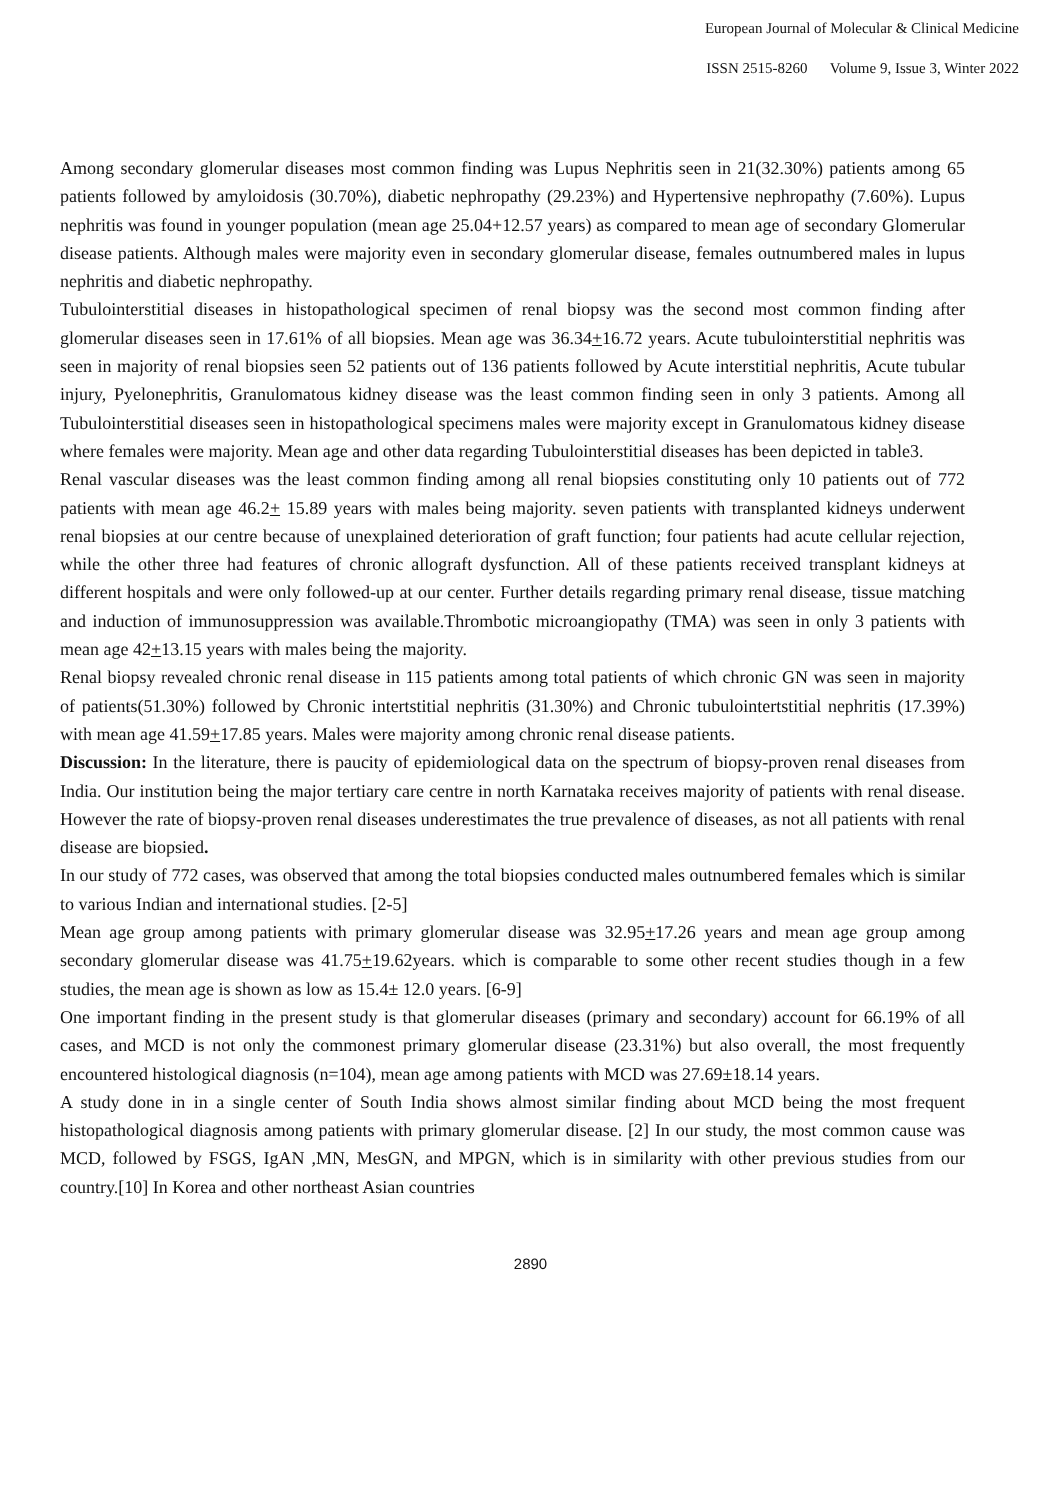European Journal of Molecular & Clinical Medicine
ISSN 2515-8260 Volume 9, Issue 3, Winter 2022
Among secondary glomerular diseases most common finding was Lupus Nephritis seen in 21(32.30%) patients among 65 patients followed by amyloidosis (30.70%), diabetic nephropathy (29.23%) and Hypertensive nephropathy (7.60%). Lupus nephritis was found in younger population (mean age 25.04+12.57 years) as compared to mean age of secondary Glomerular disease patients. Although males were majority even in secondary glomerular disease, females outnumbered males in lupus nephritis and diabetic nephropathy.
Tubulointerstitial diseases in histopathological specimen of renal biopsy was the second most common finding after glomerular diseases seen in 17.61% of all biopsies. Mean age was 36.34+16.72 years. Acute tubulointerstitial nephritis was seen in majority of renal biopsies seen 52 patients out of 136 patients followed by Acute interstitial nephritis, Acute tubular injury, Pyelonephritis, Granulomatous kidney disease was the least common finding seen in only 3 patients. Among all Tubulointerstitial diseases seen in histopathological specimens males were majority except in Granulomatous kidney disease where females were majority. Mean age and other data regarding Tubulointerstitial diseases has been depicted in table3.
Renal vascular diseases was the least common finding among all renal biopsies constituting only 10 patients out of 772 patients with mean age 46.2+ 15.89 years with males being majority. seven patients with transplanted kidneys underwent renal biopsies at our centre because of unexplained deterioration of graft function; four patients had acute cellular rejection, while the other three had features of chronic allograft dysfunction. All of these patients received transplant kidneys at different hospitals and were only followed-up at our center. Further details regarding primary renal disease, tissue matching and induction of immunosuppression was available.Thrombotic microangiopathy (TMA) was seen in only 3 patients with mean age 42+13.15 years with males being the majority.
Renal biopsy revealed chronic renal disease in 115 patients among total patients of which chronic GN was seen in majority of patients(51.30%) followed by Chronic intertstitial nephritis (31.30%) and Chronic tubulointertstitial nephritis (17.39%) with mean age 41.59+17.85 years. Males were majority among chronic renal disease patients.
Discussion: In the literature, there is paucity of epidemiological data on the spectrum of biopsy-proven renal diseases from India. Our institution being the major tertiary care centre in north Karnataka receives majority of patients with renal disease. However the rate of biopsy-proven renal diseases underestimates the true prevalence of diseases, as not all patients with renal disease are biopsied.
In our study of 772 cases, was observed that among the total biopsies conducted males outnumbered females which is similar to various Indian and international studies. [2-5]
Mean age group among patients with primary glomerular disease was 32.95+17.26 years and mean age group among secondary glomerular disease was 41.75+19.62years. which is comparable to some other recent studies though in a few studies, the mean age is shown as low as 15.4± 12.0 years. [6-9]
One important finding in the present study is that glomerular diseases (primary and secondary) account for 66.19% of all cases, and MCD is not only the commonest primary glomerular disease (23.31%) but also overall, the most frequently encountered histological diagnosis (n=104), mean age among patients with MCD was 27.69±18.14 years.
A study done in in a single center of South India shows almost similar finding about MCD being the most frequent histopathological diagnosis among patients with primary glomerular disease. [2] In our study, the most common cause was MCD, followed by FSGS, IgAN ,MN, MesGN, and MPGN, which is in similarity with other previous studies from our country.[10] In Korea and other northeast Asian countries
2890